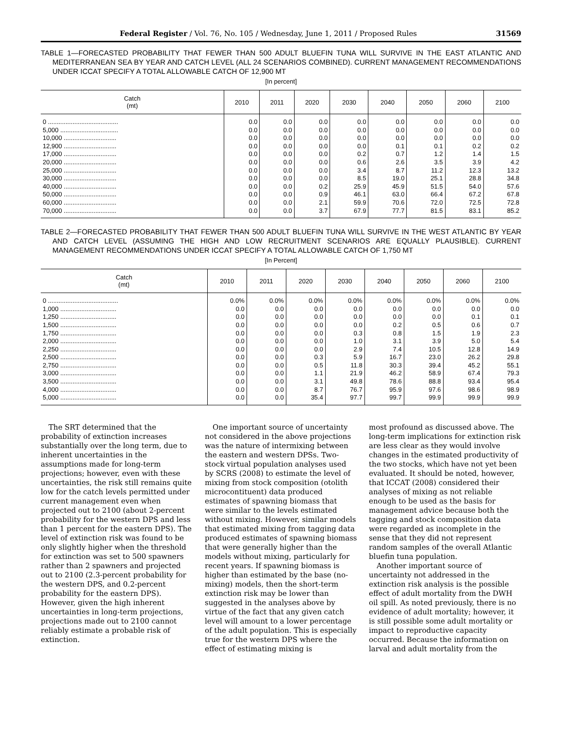Federal Register / Vol. 76, No. 105 / Wednesday, June 1, 2011 / Proposed Rules 31569
TABLE 1—FORECASTED PROBABILITY THAT FEWER THAN 500 ADULT BLUEFIN TUNA WILL SURVIVE IN THE EAST ATLANTIC AND MEDITERRANEAN SEA BY YEAR AND CATCH LEVEL (ALL 24 SCENARIOS COMBINED). CURRENT MANAGEMENT RECOMMENDATIONS UNDER ICCAT SPECIFY A TOTAL ALLOWABLE CATCH OF 12,900 MT
[In percent]
| Catch (mt) | 2010 | 2011 | 2020 | 2030 | 2040 | 2050 | 2060 | 2100 |
| --- | --- | --- | --- | --- | --- | --- | --- | --- |
| 0 ........................................ | 0.0 | 0.0 | 0.0 | 0.0 | 0.0 | 0.0 | 0.0 | 0.0 |
| 5,000 ................................. | 0.0 | 0.0 | 0.0 | 0.0 | 0.0 | 0.0 | 0.0 | 0.0 |
| 10,000 .............................. | 0.0 | 0.0 | 0.0 | 0.0 | 0.0 | 0.0 | 0.0 | 0.0 |
| 12,900 .............................. | 0.0 | 0.0 | 0.0 | 0.0 | 0.1 | 0.1 | 0.2 | 0.2 |
| 17,000 .............................. | 0.0 | 0.0 | 0.0 | 0.2 | 0.7 | 1.2 | 1.4 | 1.5 |
| 20,000 .............................. | 0.0 | 0.0 | 0.0 | 0.6 | 2.6 | 3.5 | 3.9 | 4.2 |
| 25,000 .............................. | 0.0 | 0.0 | 0.0 | 3.4 | 8.7 | 11.2 | 12.3 | 13.2 |
| 30,000 .............................. | 0.0 | 0.0 | 0.0 | 8.5 | 19.0 | 25.1 | 28.8 | 34.8 |
| 40,000 .............................. | 0.0 | 0.0 | 0.2 | 25.9 | 45.9 | 51.5 | 54.0 | 57.6 |
| 50,000 .............................. | 0.0 | 0.0 | 0.9 | 46.1 | 63.0 | 66.4 | 67.2 | 67.8 |
| 60,000 .............................. | 0.0 | 0.0 | 2.1 | 59.9 | 70.6 | 72.0 | 72.5 | 72.8 |
| 70,000 .............................. | 0.0 | 0.0 | 3.7 | 67.9 | 77.7 | 81.5 | 83.1 | 85.2 |
TABLE 2—FORECASTED PROBABILITY THAT FEWER THAN 500 ADULT BLUEFIN TUNA WILL SURVIVE IN THE WEST ATLANTIC BY YEAR AND CATCH LEVEL (ASSUMING THE HIGH AND LOW RECRUITMENT SCENARIOS ARE EQUALLY PLAUSIBLE). CURRENT MANAGEMENT RECOMMENDATIONS UNDER ICCAT SPECIFY A TOTAL ALLOWABLE CATCH OF 1,750 MT
[In Percent]
| Catch (mt) | 2010 | 2011 | 2020 | 2030 | 2040 | 2050 | 2060 | 2100 |
| --- | --- | --- | --- | --- | --- | --- | --- | --- |
| 0 ........................................ | 0.0% | 0.0% | 0.0% | 0.0% | 0.0% | 0.0% | 0.0% | 0.0% |
| 1,000 ................................ | 0.0 | 0.0 | 0.0 | 0.0 | 0.0 | 0.0 | 0.0 | 0.0 |
| 1,250 ................................ | 0.0 | 0.0 | 0.0 | 0.0 | 0.0 | 0.0 | 0.1 | 0.1 |
| 1,500 ................................ | 0.0 | 0.0 | 0.0 | 0.0 | 0.2 | 0.5 | 0.6 | 0.7 |
| 1,750 ................................ | 0.0 | 0.0 | 0.0 | 0.3 | 0.8 | 1.5 | 1.9 | 2.3 |
| 2,000 ................................ | 0.0 | 0.0 | 0.0 | 1.0 | 3.1 | 3.9 | 5.0 | 5.4 |
| 2,250 ................................ | 0.0 | 0.0 | 0.0 | 2.9 | 7.4 | 10.5 | 12.8 | 14.9 |
| 2,500 ................................ | 0.0 | 0.0 | 0.3 | 5.9 | 16.7 | 23.0 | 26.2 | 29.8 |
| 2,750 ................................ | 0.0 | 0.0 | 0.5 | 11.8 | 30.3 | 39.4 | 45.2 | 55.1 |
| 3,000 ................................ | 0.0 | 0.0 | 1.1 | 21.9 | 46.2 | 58.9 | 67.4 | 79.3 |
| 3,500 ................................ | 0.0 | 0.0 | 3.1 | 49.8 | 78.6 | 88.8 | 93.4 | 95.4 |
| 4,000 ................................ | 0.0 | 0.0 | 8.7 | 76.7 | 95.9 | 97.6 | 98.6 | 98.9 |
| 5,000 ................................ | 0.0 | 0.0 | 35.4 | 97.7 | 99.7 | 99.9 | 99.9 | 99.9 |
The SRT determined that the probability of extinction increases substantially over the long term, due to inherent uncertainties in the assumptions made for long-term projections; however, even with these uncertainties, the risk still remains quite low for the catch levels permitted under current management even when projected out to 2100 (about 2-percent probability for the western DPS and less than 1 percent for the eastern DPS). The level of extinction risk was found to be only slightly higher when the threshold for extinction was set to 500 spawners rather than 2 spawners and projected out to 2100 (2.3-percent probability for the western DPS, and 0.2-percent probability for the eastern DPS). However, given the high inherent uncertainties in long-term projections, projections made out to 2100 cannot reliably estimate a probable risk of extinction.
One important source of uncertainty not considered in the above projections was the nature of intermixing between the eastern and western DPSs. Two-stock virtual population analyses used by SCRS (2008) to estimate the level of mixing from stock composition (otolith microcontituent) data produced estimates of spawning biomass that were similar to the levels estimated without mixing. However, similar models that estimated mixing from tagging data produced estimates of spawning biomass that were generally higher than the models without mixing, particularly for recent years. If spawning biomass is higher than estimated by the base (no-mixing) models, then the short-term extinction risk may be lower than suggested in the analyses above by virtue of the fact that any given catch level will amount to a lower percentage of the adult population. This is especially true for the western DPS where the effect of estimating mixing is
most profound as discussed above. The long-term implications for extinction risk are less clear as they would involve changes in the estimated productivity of the two stocks, which have not yet been evaluated. It should be noted, however, that ICCAT (2008) considered their analyses of mixing as not reliable enough to be used as the basis for management advice because both the tagging and stock composition data were regarded as incomplete in the sense that they did not represent random samples of the overall Atlantic bluefin tuna population.
Another important source of uncertainty not addressed in the extinction risk analysis is the possible effect of adult mortality from the DWH oil spill. As noted previously, there is no evidence of adult mortality; however, it is still possible some adult mortality or impact to reproductive capacity occurred. Because the information on larval and adult mortality from the